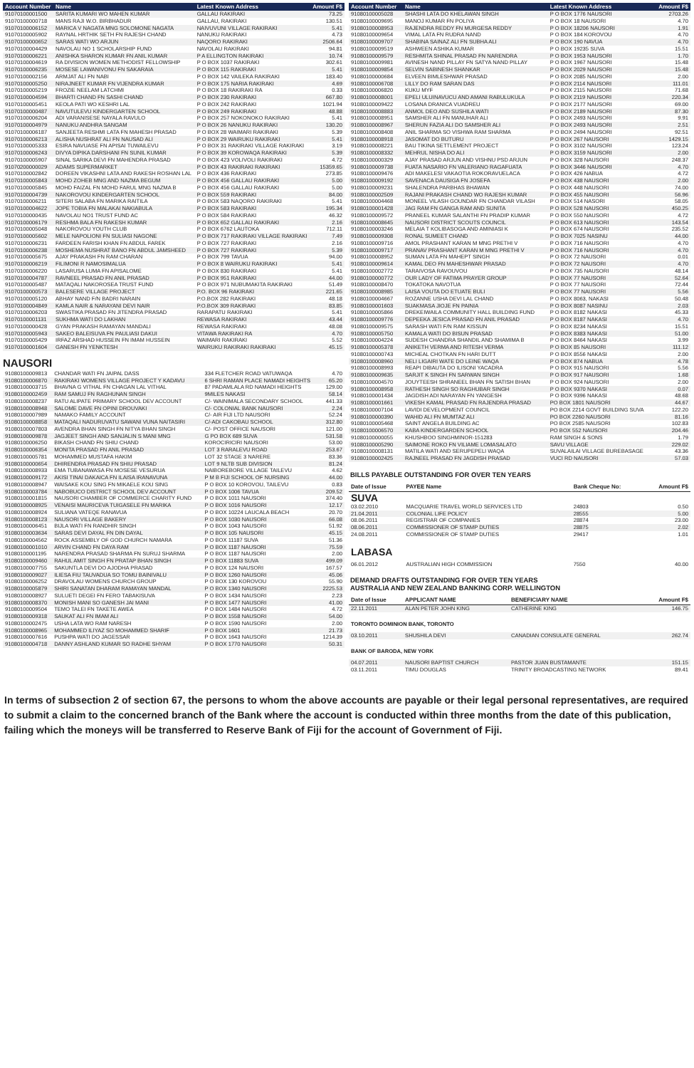| Account Number | Name | Latest Known Address | Amount F$ |
| --- | --- | --- | --- |
| 91070100001500 | SARITA KUMARI WO MAHEN KUMAR | GALLAU RAKIRAKI | 73.25 |
| 91070100000718 | MANS RAJI W.O. BIRBHADUR | GALLAU, RAKIRAKI | 130.51 |
| 91070100006152 | MARICA V NAGATA MNG SOLOMONE NAGATA | NAIVUVUNI VILLAGE RAKIRAKI | 5.41 |
| 91070100005902 | RAYNAL HRTHIK SETH FN RAJESH CHAND | NANUKU RAKIRAKI | 4.73 |
| 91070100000652 | SARAS WATI WO ARJUN | NAQORO RAKIRAKI | 2506.64 |
| 91070100004429 | NAVOLAU NO 1 SCHOLARSHIP FUND | NAVOLAU RAKIRAKI | 94.81 |
| 91070100006221 | ANISHKA SHARON KUMAR FN ANIL KUMAR | P A ELLINGTON RAKIRAKI | 10.74 |
| 91070100004619 | RA DIVISION WOMEN METHODIST FELLOWSHIP | P O BOX 1037 RAKIRAKI | 302.61 |
| 91070100006235 | MOSESE LAWANIVONU FN SAKARAIA | P O BOX 115 RAKIRAKI | 5.41 |
| 91070100002156 | ARMJAT ALI FN NABI | P O BOX 142 VAILEKA RAKIRAKI | 183.40 |
| 91070100005250 | NIRAJNEET KUMAR FN VIJENDRA KUMAR | P O BOX 175 NARIA RAKIRAKI | 4.69 |
| 91070100005219 | FROZIE NEELAM LATCHMI | P O BOX 18 RAKIRAKI RA | 0.33 |
| 91070100004594 | BHARTI CHAND FN SASHI CHAND | P O BOX 230 RAKIRAKI | 667.80 |
| 91070100005451 | KEOLA PATI WO KESHRI LAL | P O BOX 242 RAKIRAKI | 1021.94 |
| 91070100000487 | NAVUTULEVU KINDERGARTEN SCHOOL | P O BOX 249 RAKIRAKI | 48.88 |
| 91070100006204 | ADI VARANISESE NAYALA RAVULO | P O BOX 257 NOKONOKO RAKIRAKI | 5.41 |
| 91070100004979 | NANUKU ANDHRA SANGAM | P O BOX 26 NANUKU RAKIRAKI | 130.20 |
| 91070100006187 | SANJEETA RESHMI LATA FN MAHESH PRASAD | P O BOX 28 WAIMARI RAKIRAKI | 5.39 |
| 91070100006213 | ALISHA NUSHRAT ALI FN NAUSAD ALI | P O BOX 29 WAIRUKU RAKIRAKI | 5.41 |
| 91070100005333 | ESIRA NAVUASE FN APISAI TUWAILEVU | P O BOX 31 RAKIRAKI VILLAGE RAKIRAKI | 3.19 |
| 91070100006243 | DIVYA DIPIKA DARSHANI FN SUNIL KUMAR | P O BOX 39 KOROWAQA RAKIRAKI | 5.39 |
| 91070100005907 | SINAL SARIKA DEVI FN MAHENDRA PRASAD | P O BOX 423 VOLIVOLI RAKIRAKI | 4.72 |
| 91070200000029 | ADAMS SUPERMARKET | P O BOX 43 RAKIRAKI RAKIRAKI | 15359.65 |
| 91070100002842 | DOREEN VIKASHNI LATA AND RAKESH ROSHAN LAL | P O BOX 436 RAKIRAKI | 273.85 |
| 91070100005843 | MOHD ZOHEB MNG AND NAZMA BEGUM | P O BOX 456 GALLAU RAKIRAKI | 5.00 |
| 91070100005845 | MOHD FAIZAL FN MOHD FARUL MNG NAZMA B | P O BOX 456 GALLAU RAKIRAKI | 5.00 |
| 91070100004739 | NAKOROVOU KINDERGARTEN SCHOOL | P O BOX 559 RAKIRAKI | 84.00 |
| 91070100006211 | SITERI SALABA FN MARIKA RAITILA | P O BOX 583 NAQORO RAKIRAKI | 5.41 |
| 91070100004622 | JOPE TOBIA FN MALAKAI NAKIABULA | P O BOX 583 RAKIRAKI | 195.34 |
| 91070100000435 | NAVOLAU NO1 TRUST FUND AC | P O BOX 584 RAKIRAKI | 46.32 |
| 91070100006179 | RESHMA BALA FN RAKESH KUMAR | P O BOX 652 GALLAU RAKIRAKI | 2.16 |
| 91070100005048 | NAKOROVOU YOUTH CLUB | P O BOX 6762 LAUTOKA | 712.11 |
| 91070100005602 | MELE NAPOLIONI FN SULIASI NAGONE | P O BOX 717 RAKIRAKI VILLAGE RAKIRAKI | 7.49 |
| 91070100006231 | FARDEEN FARISH KHAN FN ABDUL FAREK | P O BOX 727 RAKIRAKI | 2.16 |
| 91070100006238 | MOSHEMA NUSHRAT BANO FN ABDUL JAMSHEED | P O BOX 727 RAKIRAKI | 5.39 |
| 91070100005675 | AJAY PRAKASH FN RAM CHARAN | P O BOX 799 TAVUA | 94.00 |
| 91070100006219 | FILIMONI R NAMOSIMALUA | P O BOX 8 WAIRUKU RAKIRAKI | 5.41 |
| 91070100006220 | LASARUSA LUMA FN APISALOME | P O BOX 830 RAKIRAKI | 5.41 |
| 91070100004787 | RAVNEEL PRASAD FN ANIL PRASAD | P O BOX 951 RAKIRAKI | 44.00 |
| 91070100005487 | MATAQALI NAKOROSEA TRUST FUND | P O BOX 971 NUBUMAKITA RAKIRAKI | 51.49 |
| 91070100000573 | BALESERE VILLAGE PROJECT | P.O. BOX 96 RAKIRAKI | 221.65 |
| 91070100005120 | ABHAY NAND F/N BADRI NARAIN | P.O.BOX 282 RAKIRAKI | 48.18 |
| 91070100004849 | KAMLA NAIR & NARAYANI DEVI NAIR | P.O.BOX 309 RAKIRAKI | 83.85 |
| 91070100006203 | SWASTIKA PRASAD FN JITENDRA PRASAD | RARAPATU RAKIRAKI | 5.41 |
| 91070100001131 | SUKHMA WATI DO LAKHAN | REWASA RAKIRAKI | 43.44 |
| 91070100000428 | GYAN PRAKASH RAMAYAN MANDALI | REWASA RAKIRAKI | 48.08 |
| 91070100005943 | SAKEO BALEISUVA FN PAULIASI DAKUI | VITAWA RAKIRAKI RA | 4.70 |
| 91070100005429 | IRFAZ ARSHAD HUSSEIN FN IMAM HUSSEIN | WAIMARI RAKIRAKI | 5.52 |
| 91070100001604 | GANESH FN YENKTESH | WAIRUKU RAKIRAKI RAKIRAKI | 45.15 |
NAUSORI
| 91080100009813 | CHANDAR WATI FN JAIPAL DASS | 334 FLETCHER ROAD VATUWAQA | 4.70 |
| 91080100006870 | RAKIRAKI WOMENS VILLAGE PROJECT Y KADAVU | 6 SHRI RAMAN PLACE NAMADI HEIGHTS | 65.20 |
| 91080100003715 | BHAVNA G VITHAL FN CHAGAN LAL VITHAL | 87 PADAMLALA RD NAMADI HEIGHTS | 129.00 |
| 91080100002459 | RAM SAMUJ FN RAGHUNAN SINGH | 9MILES NAKASI | 58.14 |
| 91080100008237 | RATU ALIPATE PRIMARY SCHOOL DEV ACCOUNT | C/- WAINIMALA SECONDARY SCHOOL | 441.33 |
| 91080100008948 | SALOME DAVE FN OPINI DROUVAKI | C/- COLONIAL BANK NAUSORI | 2.24 |
| 91080100007989 | NAMAKO FAMILY ACCOUNT | C/- AIR FIJI LTD NAUSORI | 52.24 |
| 91080100008858 | MATAQALI NADURUVATU SAWANI VUNA NAITASIRI | C/-ADI CAKOBAU SCHOOL | 312.80 |
| 91080100007803 | AVENDRA BHAN SINGH FN NITYA BHAN SINGH | C/- POST OFFICE NAUSORI | 121.00 |
| 91080100009878 | JAGJEET SINGH AND SANJALIN S MANI MNG | G PO BOX 689 SUVA | 531.58 |
| 91080100006250 | BIKASH CHAND FN SHIU CHAND | KOROCIRICIRI NAUSORI | 53.00 |
| 91080100006354 | MONITA PRASAD FN ANIL PRASAD | LOT 3 RARALEVU ROAD | 253.67 |
| 91080100005781 | MOHAMMED MUSTAFA HAKIM | LOT 32 STAGE 3 NARERE | 83.36 |
| 91080100000654 | DHIRENDRA PRASAD FN SHIU PRASAD | LOT 9 NLTB SUB DIVISION | 81.24 |
| 91080100008933 | EMA TUBANAWASA FN MOSESE VESURUA | NAIBOREBORE VILLAGE TAILEVU | 4.62 |
| 91080100009172 | AKISI TINAI DAKAICA FN ILAISA IRANAVUNA | P M B FIJI SCHOOL OF NURSING | 44.00 |
| 91080100008947 | WAISAKE KOU SING FN MIKAELE KOU SING | P O BOX 10 KOROVOU, TAILEVU | 0.83 |
| 91080100003784 | NABOBUCO DISTRICT SCHOOL DEV ACCOUNT | P O BOX 1006 TAVUA | 209.52 |
| 91080100001815 | NAUSORI CHAMBER OF COMMERCE CHARITY FUND | P O BOX 1011 NAUSORI | 374.40 |
| 91080100008925 | VENAISI MAURICEVA TUIGASELE FN MARIKA | P O BOX 1016 NAUSORI | 12.17 |
| 91080100008924 | SULIANA VATEQE RANAVUA | P O BOX 10224 LAUCALA BEACH | 20.70 |
| 91080100008123 | NAUSORI VILLAGE BAKERY | P O BOX 1030 NAUSORI | 66.08 |
| 91080100006451 | BIJLA WATI FN RANDHIR SINGH | P O BOX 1043 NAUSORI | 51.92 |
| 91080100003634 | SARAS DEVI DAYAL FN DIN DAYAL | P O BOX 105 NAUSORI | 45.15 |
| 91080100004562 | ROCK ASSEMBLY OF GOD CHURCH NAMARA | P O BOX 11187 SUVA | 51.36 |
| 91080100001010 | ARVIN CHAND FN DAYA RAM | P O BOX 1187 NAUSORI | 75.59 |
| 91080100001195 | NARENDRA PRASAD SHARMA FN SURUJ SHARMA | P O BOX 1187 NAUSORI | 2.00 |
| 91080100009460 | RAHUL AMIT SINGH FN PRATAP BHAN SINGH | P O BOX 11883 SUVA | 499.09 |
| 91080100007755 | SAKUNTLA DEVI DO AJODHA PRASAD | P O BOX 124 NAUSORI | 167.57 |
| 91080100009027 | ILIESA FIU TAUVADUA SO TOMU BAINIVALU | P O BOX 1260 NAUSORI | 45.06 |
| 91080100006252 | DRAVOLAU WOMENS CHURCH GROUP | P O BOX 130 KOROVOU | 55.90 |
| 91080100005879 | SHIRI SANATAN DHARAM RAMAYAN MANDAL | P O BOX 1340 NAUSORI | 2225.53 |
| 91080100008927 | SULUETI DEGEI FN FERO TABAKISUVA | P O BOX 1434 NAUSORI | 2.23 |
| 91080100008370 | MONISH MANI SO GANESH JAI MANI | P O BOX 1477 NAUSORI | 41.00 |
| 91080100009504 | TEMO TALEI FN TAKETE AWEA | P O BOX 1484 NAUSORI | 4.72 |
| 91080100009318 | SAUKAT ALI FN IMAM ALI | P O BOX 1558 NAUSORI | 54.00 |
| 91080100002475 | USHA LATA WO RAM NARESH | P O BOX 1590 NAUSORI | 2.00 |
| 91080100008965 | MOHAMMED ILIYAZ SO MOHAMMED SHARIF | P O BOX 1601 | 21.73 |
| 91080100007616 | PUSHPA WATI DO JAGESSAR | P O BOX 1643 NAUSORI | 1214.39 |
| 91080100004718 | DANNY ASHLAND KUMAR SO RADHE SHYAM | P O BOX 1770 NAUSORI | 50.31 |
| Account Number | Name | Latest Known Address | Amount F$ |
| --- | --- | --- | --- |
| 91080100005028 | SHASHI LATA DO KHELAWAN SINGH | P O BOX 1776 NAUSORI | 2703.26 |
| 91080100009695 | MANOJ KUMAR FN POLIYA | P O BOX 18 NAUSORI | 4.70 |
| 91080100008953 | RAJENDRA REDDY FN MURGESA REDDY | P O BOX 18206 NAUSORI | 1.91 |
| 91080100009654 | VIMAL LATA FN RUDRA NAND | P O BOX 184 KOROVOU | 4.70 |
| 91080100009707 | SHABINA SAINAZ ALI FN SUBHA ALI | P O BOX 190 NAVUA | 4.70 |
| 91080100009519 | ASHWEEN ASHIKA KUMAR | P O BOX 19235 SUVA | 15.51 |
| 91080100009579 | RESHMITA SHINAL PRASAD FN NARENDRA | P O BOX 1953 NAUSORI | 1.70 |
| 91080100009981 | AVINESH NAND PILLAY FN SATYA NAND PILLAY | P O BOX 1967 NAUSORI | 15.48 |
| 91080100009854 | SELVIN SABINESH SHANKAR | P O BOX 2029 NAUSORI | 15.48 |
| 91080100000684 | ELVEEN BIMLESHWAR PRASAD | P O BOX 2085 NAUSORI | 2.00 |
| 91080100006708 | LILLY DO RAM SARAN DAS | P O BOX 2114 NAUSORI | 111.01 |
| 91080100006820 | KUKU MYF | P O BOX 2115 NAUSORI | 71.68 |
| 91080100008001 | EPELI ULUINAVUCU AND AMANI RABULUKULA | P O BOX 2119 NAUSORI | 220.34 |
| 91080100009422 | LOSANA DRANICA VUADREU | P O BOX 2177 NAUSORI | 69.00 |
| 91080100008883 | ANMOL DEO AND SUSHILA WATI | P O BOX 2189 NAUSORI | 87.30 |
| 91080100008951 | SAMSHER ALI FN MANUHAR ALI | P O BOX 2493 NAUSORI | 9.91 |
| 91080100008967 | SHERUN FAZIA ALI DO SAMSHER ALI | P O BOX 2493 NAUSORI | 2.51 |
| 91080100008408 | ANIL SHARMA SO VISHWA RAM SHARMA | P O BOX 2494 NAUSORI | 92.51 |
| 91080100008918 | JASOMAT DO BUTURU | P O BOX 267 NAUSORI | 1429.15 |
| 91080100008221 | BAU TIKINA SETTLEMENT PROJECT | P O BOX 3102 NAUSORI | 123.24 |
| 91080100008332 | MEHRUL NISHA DO ALI | P O BOX 3159 NAUSORI | 2.00 |
| 91080100000329 | AJAY PRASAD ARJUN AND VISHNU PSD ARJUN | P O BOX 328 NAUSORI | 248.37 |
| 91080100009738 | FUATA NASARIO FN VALERIANO RAGAFUATA | P O BOX 3446 NAUSORI | 4.70 |
| 91080100009476 | ADI MAKELESI VAKAOTIA ROKORAVUELACA | P O BOX 426 NABUA | 4.72 |
| 91080100009192 | SAVENACA DAUSIGA FN JOSEFA | P O BOX 438 NAUSORI | 2.00 |
| 91080100009231 | SHALENDRA PARBHAS BHAWAN | P O BOX 448 NAUSORI | 74.00 |
| 91080100002509 | RAJANI PRAKASH CHAND WO RAJESH KUMAR | P O BOX 455 NAUSORI | 56.96 |
| 91080100004468 | MONEEL VILASH GOUNDAR FN CHANDAR VILASH | P O BOX 514 NASORI | 58.05 |
| 91080100001428 | JAG RAM FN GANGA RAM AND SUNITA | P O BOX 528 NAUSORI | 450.25 |
| 91080100009572 | PRANEEL KUMAR SALANTHI FN PRADIP KUMAR | P O BOX 550 NAUSORI | 4.72 |
| 91080100008645 | NAUSORI DISTRICT SCOUTS COUNCIL | P O BOX 613 NAUSORI | 143.54 |
| 91080100003246 | MELAIA T KOLIBASOGA AND AMINIASI K | P O BOX 674 NAUSORI | 235.52 |
| 91080100009308 | RONAL SUMEET CHAND | P O BOX 7025 NASINU | 44.00 |
| 91080100009716 | AMOL PRASHANT KARAN M MNG PRETHI V | P O BOX 716 NAUSORI | 4.70 |
| 91080100009717 | PRANAV PRASHANT KARAN M MNG PRETHI V | P O BOX 716 NAUSORI | 4.70 |
| 91080100008952 | SUMAN LATA FN MAHEPT SINGH | P O BOX 72 NAUSORI | 0.01 |
| 91080100009614 | KAMAL DEO FN MAHESHWAR PRASAD | P O BOX 72 NAUSORI | 4.70 |
| 91080100002772 | TARAIVOSA RAVOUVOU | P O BOX 735 NAUSORI | 48.14 |
| 91080100000772 | OUR LADY OF FATIMA PRAYER GROUP | P O BOX 77 NAUSORI | 52.64 |
| 91080100008470 | TOKATOKA NAVOTUA | P O BOX 77 NAUSORI | 72.44 |
| 91080100008985 | LAISA VOUTA DO ETUATE BULI | P O BOX 77 NAUSORI | 5.56 |
| 91080100004667 | ROZANNE USHA DEVI LAL CHAND | P O BOX 8063, NAKASI | 50.48 |
| 91080100001603 | SUAKMASA JIOJE FN PAINIA | P O BOX 8087 NASINU | 2.03 |
| 91080100005866 | DREKEIWAILA COMMUNITY HALL BUILDING FUND | P O BOX 8182 NAKASI | 45.33 |
| 91080100009776 | DEPEEKA JESICA PRASAD FN ANIL PRASAD | P O BOX 8187 NAKASI | 4.70 |
| 91080100009575 | SARASH WATI F/N RAM KISSUN | P O BOX 8234 NAKASI | 15.51 |
| 91080100005750 | KAMALA WATI DO BISUN PRASAD | P O BOX 8383 NAKASI | 51.00 |
| 91080100004224 | SUDESH CHANDRA SHANDIL AND SHAMIMA B | P O BOX 8464 NAKASI | 3.99 |
| 91080100005378 | ANIKETH VERMA AND RITESH VERMA | P O BOX 85 NAUSORI | 111.12 |
| 91080100000743 | MICHEAL CHOTKAN FN HARI DUTT | P O BOX 8556 NAKASI | 2.00 |
| 91080100008960 | NELI LIGAIRI WATE DO LEINE WAQA | P O BOX 874 NABUA | 4.78 |
| 91080100008993 | REAPI DIBAUTA DO ILISONI YACADRA | P O BOX 915 NAUSORI | 5.56 |
| 91080100009635 | SARJIT K SINGH FN SARWAN SINGH | P O BOX 917 NAUSORI | 1.68 |
| 91080100004570 | JOUYTEESH SHRANEEL BHAN FN SATISH BHAN | P O BOX 924 NAUSORI | 2.00 |
| 91080100008958 | RATHESH SINGH SO RAGHUBAR SINGH | P O BOX 9370 NAKASI | 0.07 |
| 91080100001434 | JAGDISH ADI NARAYAN FN YANGESH | P O BOX 9396 NAKASI | 48.68 |
| 91080100001661 | VIKESH KAMAL PRASAD FN RAJENDRA PRASAD | PO BOX 1801 NAUSORI | 44.67 |
| 91080100007104 | LAVIDI DEVELOPMENT COUNCIL | PO BOX 2214 GOVT BUILDING SUVA | 122.20 |
| 91080100000390 | WAHID ALI FN MUMTAZ ALI | PO BOX 2260 NAUSORI | 81.16 |
| 91080100005468 | SAINT ANGELA BUILDING AC | PO BOX 2585 NAUSORI | 102.83 |
| 91080100006570 | KABA KINDERGARDEN SCHOOL | PO BOX 552 NAUSORI | 204.46 |
| 91080100000055 | KHUSHBOO SINGHMINOR-151283 | RAM SINGH & SONS | 1.79 |
| 91080100005290 | SAIMONE ROKO FN VILIAME LOMASALATO | SAVU VILLAGE | 229.02 |
| 91080100008131 | MATILA WATI AND SERUPEPELI WAQA | SUVALAILAI VILLAGE BUREBASAGE | 43.36 |
| 91080100002425 | RAJNEEL PRASAD FN JAGDISH PRASAD | VUCI RD NAUSORI | 57.03 |
BILLS PAYABLE OUTSTANDING FOR OVER TEN YEARS
| Date of Issue | PAYEE Name | Bank Cheque No: | Amount F$ |
| --- | --- | --- | --- |
| SUVA | | | |
| 03.02.2010 | MACQUARIE TRAVEL WORLD SERVICES LTD | 24803 | 0.50 |
| 21.04.2011 | COLONIAL LIFE POLICY | 28555 | 5.00 |
| 08.06.2011 | REGISTRAR OF COMPANIES | 28874 | 23.00 |
| 08.06.2011 | COMMISSIONER OF STAMP DUTIES | 28875 | 2.02 |
| 24.08.2011 | COMMISSIONER OF STAMP DUTIES | 29417 | 1.01 |
| LABASA | | | |
| 06.01.2012 | AUSTRALIAN HIGH COMMISSION | 7550 | 40.00 |
DEMAND DRAFTS OUTSTANDING FOR OVER TEN YEARS
AUSTRALIA AND NEW ZEALAND BANKING CORP. WELLINGTON
| Date of Issue | APPLICANT NAME | BENEFICIARY NAME | Amount F$ |
| --- | --- | --- | --- |
| 22.11.2011 | ALAN PETER JOHN KING | CATHERINE KING | 146.75 |
| TORONTO DOMINION BANK, TORONTO | | | |
| 03.10.2011 | SHUSHILA DEVI | CANADIAN CONSULATE GENERAL | 262.74 |
| BANK OF BARODA, NEW YORK | | | |
| 04.07.2011 | NAUSORI BAPTIST CHURCH | PASTOR JUAN BUSTAMANTE | 151.15 |
| 03.11.2011 | TIMU DOUGLAS | TRINITY BROADCASTING NETWORK | 89.41 |
In terms of subsection 2 of section 67, the persons to whom the above accounts are payable or their legal personal representatives, are required to submit a claim to the concerned branch of the Bank where the account is conducted within three months from the date of this publication, failing which the moneys will be transferred to Reserve Bank of Fiji for the account of Government of Fiji.